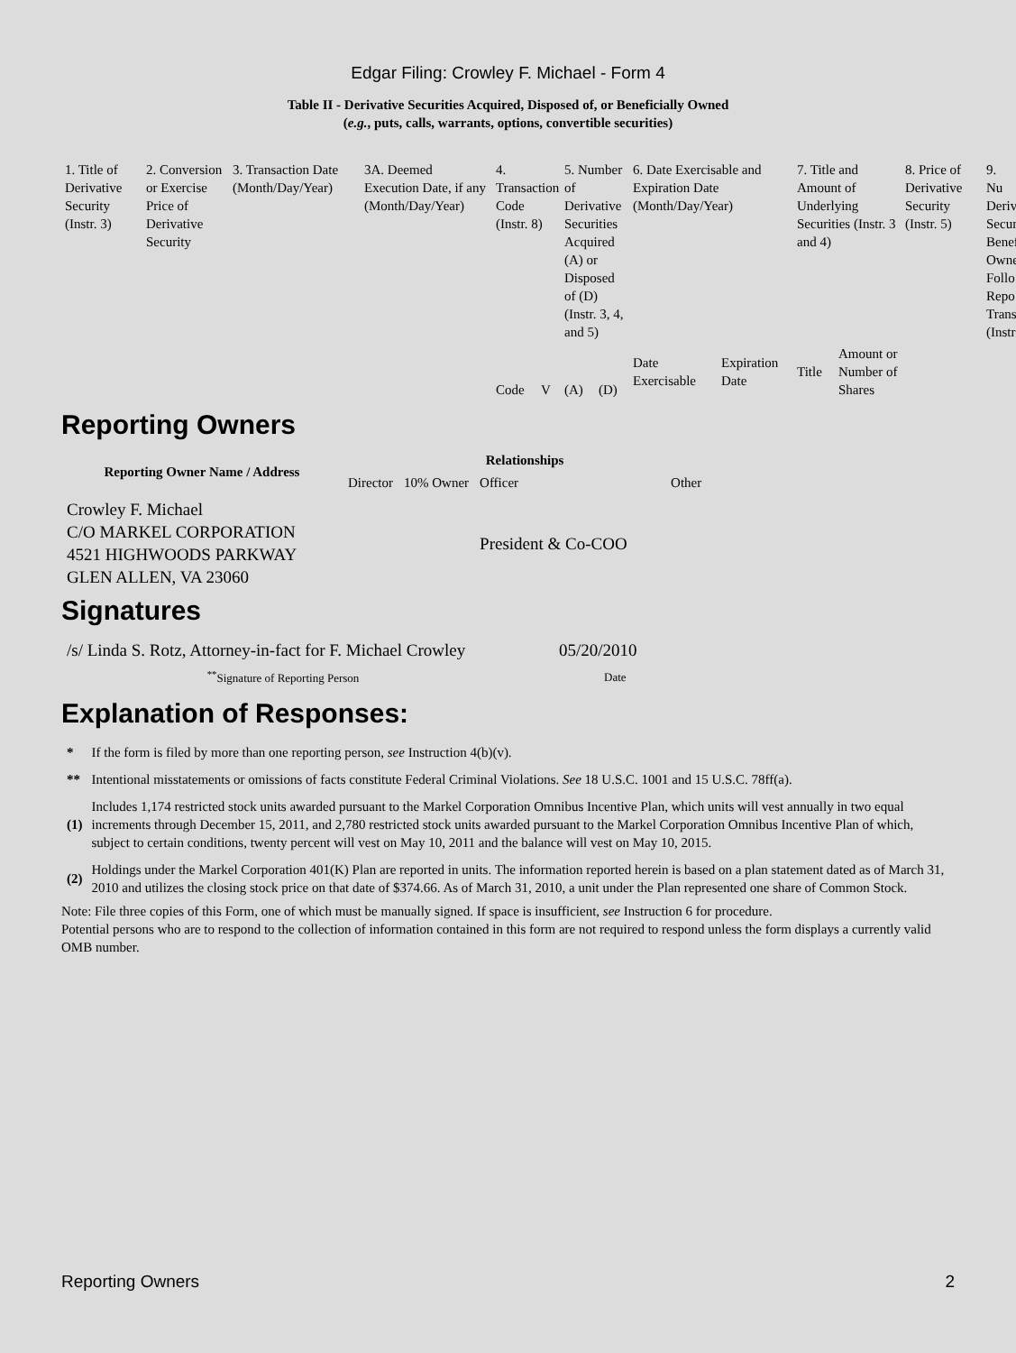Edgar Filing: Crowley F. Michael - Form 4
Table II - Derivative Securities Acquired, Disposed of, or Beneficially Owned
(e.g., puts, calls, warrants, options, convertible securities)
| 1. Title of Derivative Security (Instr. 3) | 2. Conversion or Exercise Price of Derivative Security | 3. Transaction Date (Month/Day/Year) | 3A. Deemed Execution Date, if any (Month/Day/Year) | 4. Transaction Code (Instr. 8) | | 5. Number of Derivative Securities Acquired (A) or Disposed of (D) (Instr. 3, 4, and 5) | | 6. Date Exercisable and Expiration Date (Month/Day/Year) | | 7. Title and Amount of Underlying Securities (Instr. 3 and 4) | | 8. Price of Derivative Security (Instr. 5) | 9. Nu Deriv Secur Benef Owne Follo Repo Trans (Instr |
| | | | | Code | V | (A) | (D) | Date Exercisable | Expiration Date | Title | Amount or Number of Shares | | |
Reporting Owners
| Reporting Owner Name / Address | Relationships | | | |
| --- | --- | --- | --- | --- |
| | Director | 10% Owner | Officer | Other |
| Crowley F. Michael C/O MARKEL CORPORATION 4521 HIGHWOODS PARKWAY GLEN ALLEN, VA 23060 | | | President & Co-COO | |
Signatures
| /s/ Linda S. Rotz, Attorney-in-fact for F. Michael Crowley | 05/20/2010 |
| <sup>**</sup> Signature of Reporting Person | Date |
Explanation of Responses:
| * | If the form is filed by more than one reporting person, see Instruction 4(b)(v). |
| ** | Intentional misstatements or omissions of facts constitute Federal Criminal Violations. See 18 U.S.C. 1001 and 15 U.S.C. 78ff(a). |
| (1) | Includes 1,174 restricted stock units awarded pursuant to the Markel Corporation Omnibus Incentive Plan, which units will vest annually in two equal increments through December 15, 2011, and 2,780 restricted stock units awarded pursuant to the Markel Corporation Omnibus Incentive Plan of which, subject to certain conditions, twenty percent will vest on May 10, 2011 and the balance will vest on May 10, 2015. |
| (2) | Holdings under the Markel Corporation 401(K) Plan are reported in units. The information reported herein is based on a plan statement dated as of March 31, 2010 and utilizes the closing stock price on that date of $374.66. As of March 31, 2010, a unit under the Plan represented one share of Common Stock. |
Note: File three copies of this Form, one of which must be manually signed. If space is insufficient, see Instruction 6 for procedure.
Potential persons who are to respond to the collection of information contained in this form are not required to respond unless the form displays a currently valid OMB number.
Reporting Owners 2